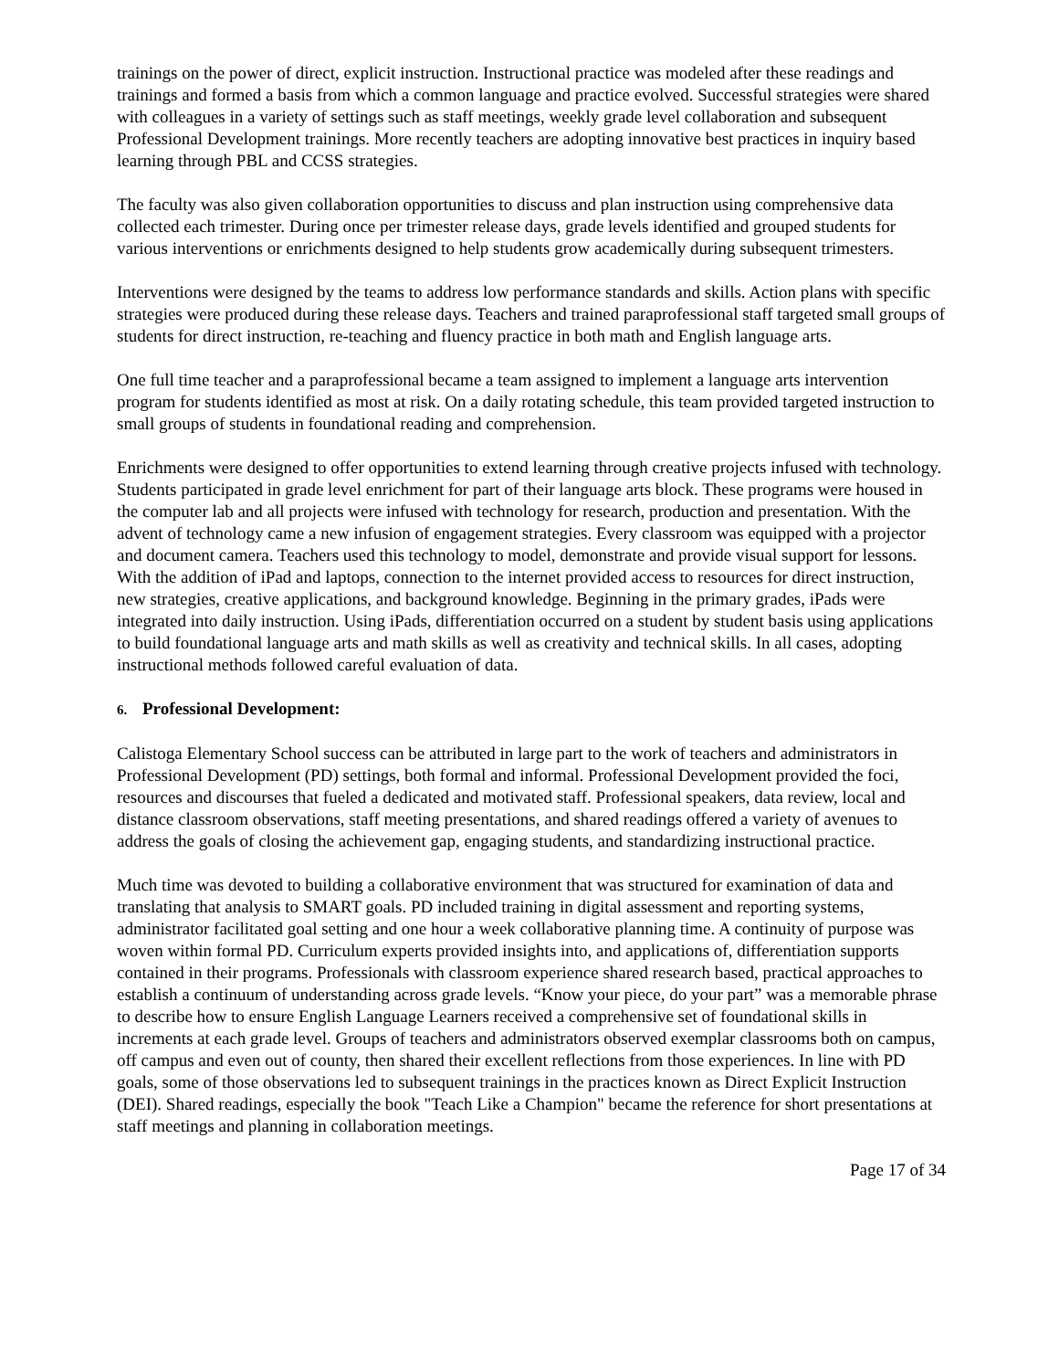trainings on the power of direct, explicit instruction. Instructional practice was modeled after these readings and trainings and formed a basis from which a common language and practice evolved. Successful strategies were shared with colleagues in a variety of settings such as staff meetings, weekly grade level collaboration and subsequent Professional Development trainings. More recently teachers are adopting innovative best practices in inquiry based learning through PBL and CCSS strategies.
The faculty was also given collaboration opportunities to discuss and plan instruction using comprehensive data collected each trimester. During once per trimester release days, grade levels identified and grouped students for various interventions or enrichments designed to help students grow academically during subsequent trimesters.
Interventions were designed by the teams to address low performance standards and skills. Action plans with specific strategies were produced during these release days. Teachers and trained paraprofessional staff targeted small groups of students for direct instruction, re-teaching and fluency practice in both math and English language arts.
One full time teacher and a paraprofessional became a team assigned to implement a language arts intervention program for students identified as most at risk. On a daily rotating schedule, this team provided targeted instruction to small groups of students in foundational reading and comprehension.
Enrichments were designed to offer opportunities to extend learning through creative projects infused with technology. Students participated in grade level enrichment for part of their language arts block. These programs were housed in the computer lab and all projects were infused with technology for research, production and presentation. With the advent of technology came a new infusion of engagement strategies. Every classroom was equipped with a projector and document camera. Teachers used this technology to model, demonstrate and provide visual support for lessons. With the addition of iPad and laptops, connection to the internet provided access to resources for direct instruction, new strategies, creative applications, and background knowledge. Beginning in the primary grades, iPads were integrated into daily instruction. Using iPads, differentiation occurred on a student by student basis using applications to build foundational language arts and math skills as well as creativity and technical skills. In all cases, adopting instructional methods followed careful evaluation of data.
6. Professional Development:
Calistoga Elementary School success can be attributed in large part to the work of teachers and administrators in Professional Development (PD) settings, both formal and informal. Professional Development provided the foci, resources and discourses that fueled a dedicated and motivated staff. Professional speakers, data review, local and distance classroom observations, staff meeting presentations, and shared readings offered a variety of avenues to address the goals of closing the achievement gap, engaging students, and standardizing instructional practice.
Much time was devoted to building a collaborative environment that was structured for examination of data and translating that analysis to SMART goals. PD included training in digital assessment and reporting systems, administrator facilitated goal setting and one hour a week collaborative planning time. A continuity of purpose was woven within formal PD. Curriculum experts provided insights into, and applications of, differentiation supports contained in their programs. Professionals with classroom experience shared research based, practical approaches to establish a continuum of understanding across grade levels. “Know your piece, do your part” was a memorable phrase to describe how to ensure English Language Learners received a comprehensive set of foundational skills in increments at each grade level. Groups of teachers and administrators observed exemplar classrooms both on campus, off campus and even out of county, then shared their excellent reflections from those experiences. In line with PD goals, some of those observations led to subsequent trainings in the practices known as Direct Explicit Instruction (DEI). Shared readings, especially the book "Teach Like a Champion" became the reference for short presentations at staff meetings and planning in collaboration meetings.
Page 17 of 34